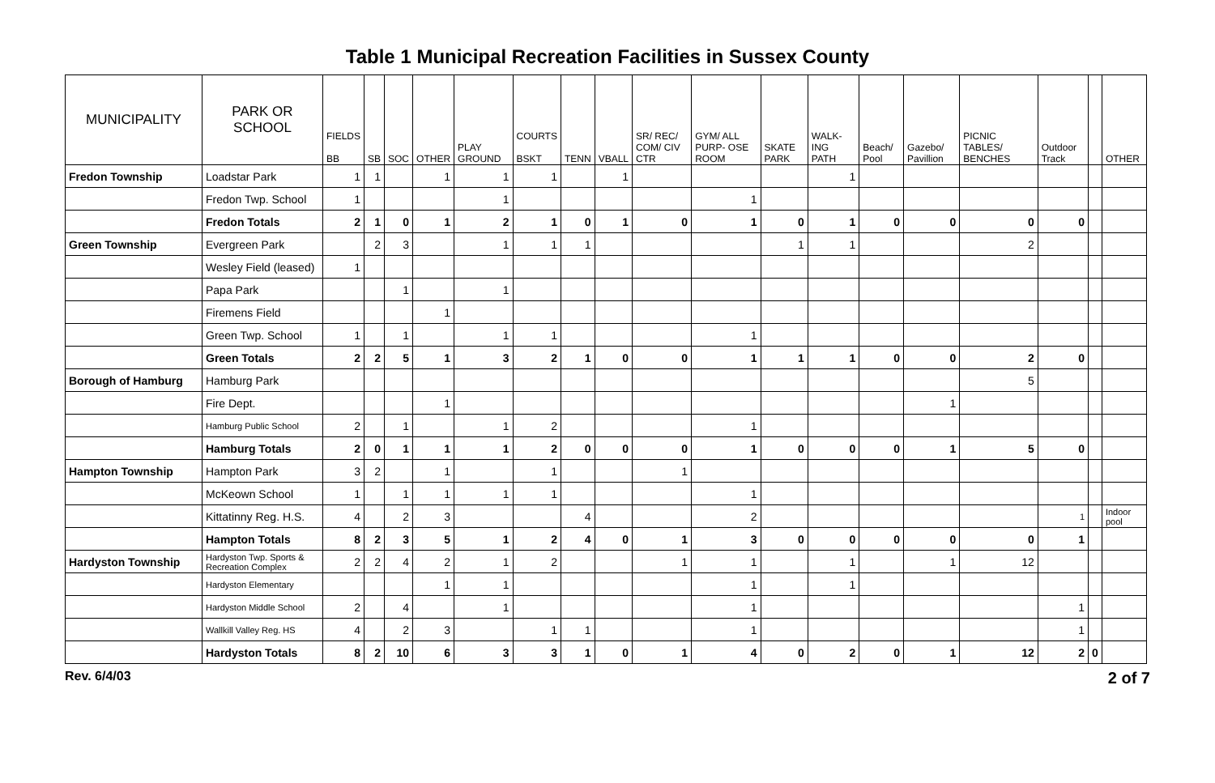Table 1 Municipal Recreation Facilities in Sussex County
| MUNICIPALITY | PARK OR SCHOOL | FIELDS BB | SB | SOC | OTHER | PLAY GROUND | COURTS BSKT | TENN | VBALL | SR/ REC/ COM/ CIV CTR | GYM/ ALL PURP- OSE ROOM | SKATE PARK | WALK-ING PATH | Beach/ Pool | Gazebo/ Pavillion | PICNIC TABLES/ BENCHES | Outdoor Track | | OTHER |
| --- | --- | --- | --- | --- | --- | --- | --- | --- | --- | --- | --- | --- | --- | --- | --- | --- | --- | --- | --- |
| Fredon Township | Loadstar Park | 1 | 1 | | 1 | 1 | 1 | | 1 | | | | 1 | | | | | | |
| | Fredon Twp. School | 1 | | | | 1 | | | | | 1 | | | | | | | | |
| | Fredon Totals | 2 | 1 | 0 | 1 | 2 | 1 | 0 | 1 | 0 | 1 | 0 | 1 | 0 | 0 | 0 | 0 | | |
| Green Township | Evergreen Park | | 2 | 3 | | 1 | 1 | 1 | | | | 1 | 1 | | | 2 | | | |
| | Wesley Field (leased) | 1 | | | | | | | | | | | | | | | | | |
| | Papa Park | | | 1 | | 1 | | | | | | | | | | | | | |
| | Firemens Field | | | | 1 | | | | | | | | | | | | | | |
| | Green Twp. School | 1 | | 1 | | 1 | 1 | | | | 1 | | | | | | | | |
| | Green Totals | 2 | 2 | 5 | 1 | 3 | 2 | 1 | 0 | 0 | 1 | 1 | 1 | 0 | 0 | 2 | 0 | | |
| Borough of Hamburg | Hamburg Park | | | | | | | | | | | | | | | 5 | | | |
| | Fire Dept. | | | | 1 | | | | | | | | | | 1 | | | | |
| | Hamburg Public School | 2 | | 1 | | 1 | 2 | | | | 1 | | | | | | | | |
| | Hamburg Totals | 2 | 0 | 1 | 1 | 1 | 2 | 0 | 0 | 0 | 1 | 0 | 0 | 0 | 1 | 5 | 0 | | |
| Hampton Township | Hampton Park | 3 | 2 | | 1 | | 1 | | | 1 | | | | | | | | | |
| | McKeown School | 1 | | 1 | 1 | 1 | 1 | | | | 1 | | | | | | | | |
| | Kittatinny Reg. H.S. | 4 | | 2 | 3 | | | 4 | | | 2 | | | | | | 1 | | Indoor pool |
| | Hampton Totals | 8 | 2 | 3 | 5 | 1 | 2 | 4 | 0 | 1 | 3 | 0 | 0 | 0 | 0 | 0 | 1 | | |
| Hardyston Township | Hardyston Twp. Sports & Recreation Complex | 2 | 2 | 4 | 2 | 1 | 2 | | | 1 | 1 | | 1 | | 1 | 12 | | | |
| | Hardyston Elementary | | | | 1 | 1 | | | | | 1 | | 1 | | | | | | |
| | Hardyston Middle School | 2 | | 4 | | 1 | | | | | 1 | | | | | | 1 | | |
| | Wallkill Valley Reg. HS | 4 | | 2 | 3 | | 1 | 1 | | | 1 | | | | | | 1 | | |
| | Hardyston Totals | 8 | 2 | 10 | 6 | 3 | 3 | 1 | 0 | 1 | 4 | 0 | 2 | 0 | 1 | 12 | 2 | 0 | |
Rev. 6/4/03 2 of 7